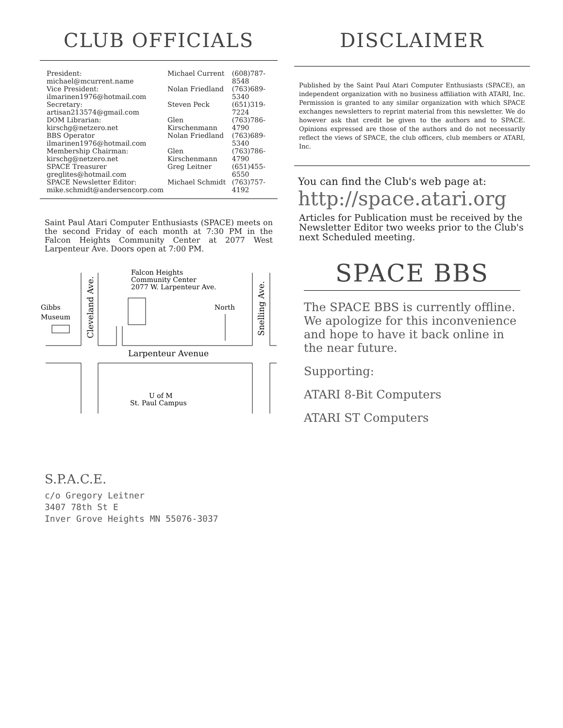CLUB OFFICIALS
| President: michael@mcurrent.name | Michael Current | (608)787-8548 |
| Vice President: ilmarinen1976@hotmail.com | Nolan Friedland | (763)689-5340 |
| Secretary: artisan213574@gmail.com | Steven Peck | (651)319-7224 |
| DOM Librarian: kirschg@netzero.net | Glen Kirschenmann | (763)786-4790 |
| BBS Operator ilmarinen1976@hotmail.com | Nolan Friedland | (763)689-5340 |
| Membership Chairman: kirschg@netzero.net | Glen Kirschenmann | (763)786-4790 |
| SPACE Treasurer greglites@hotmail.com | Greg Leitner | (651)455-6550 |
| SPACE Newsletter Editor: mike.schmidt@andersencorp.com | Michael Schmidt | (763)757-4192 |
Saint Paul Atari Computer Enthusiasts (SPACE) meets on the second Friday of each month at 7:30 PM in the Falcon Heights Community Center at 2077 West Larpenteur Ave. Doors open at 7:00 PM.
Falcon Heights
Community Center
2077 W. Larpenteur Ave.
North
Gibbs
Museum
Larpenteur Avenue
U of M
St. Paul Campus
Cleveland Ave.
Snelling Ave.
DISCLAIMER
Published by the Saint Paul Atari Computer Enthusiasts (SPACE), an independent organization with no business affiliation with ATARI, Inc. Permission is granted to any similar organization with which SPACE exchanges newsletters to reprint material from this newsletter. We do however ask that credit be given to the authors and to SPACE. Opinions expressed are those of the authors and do not necessarily reflect the views of SPACE, the club officers, club members or ATARI, Inc.
You can find the Club's web page at:
http://space.atari.org
Articles for Publication must be received by the Newsletter Editor two weeks prior to the Club's next Scheduled meeting.
SPACE BBS
The SPACE BBS is currently offline. We apologize for this inconvenience and hope to have it back online in the near future.
Supporting:
ATARI 8-Bit Computers
ATARI ST Computers
S.P.A.C.E.
c/o Gregory Leitner
3407 78th St E
Inver Grove Heights MN 55076-3037